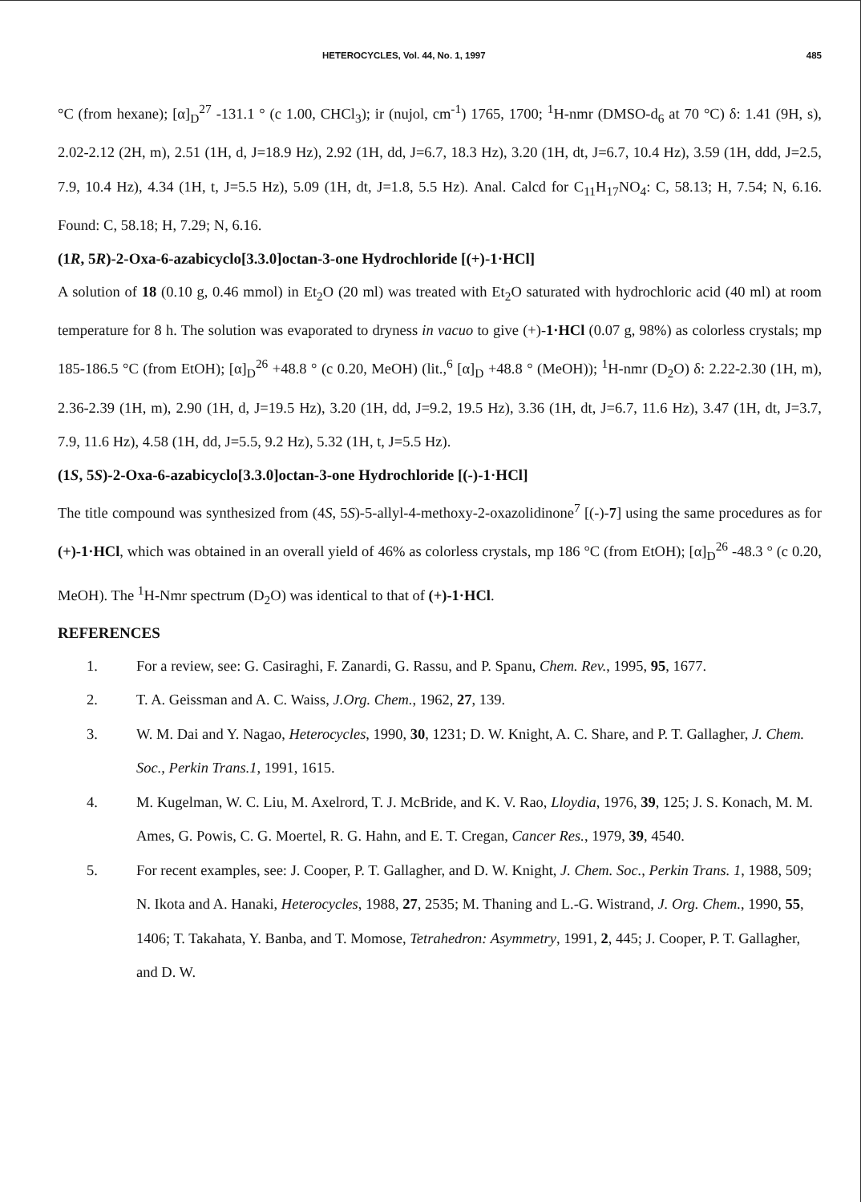HETEROCYCLES, Vol. 44, No. 1, 1997 485
°C (from hexane); [α]<sub>D</sub><sup>27</sup> -131.1 ° (c 1.00, CHCl<sub>3</sub>); ir (nujol, cm<sup>-1</sup>) 1765, 1700; <sup>1</sup>H-nmr (DMSO-d<sub>6</sub> at 70 °C) δ: 1.41 (9H, s), 2.02-2.12 (2H, m), 2.51 (1H, d, J=18.9 Hz), 2.92 (1H, dd, J=6.7, 18.3 Hz), 3.20 (1H, dt, J=6.7, 10.4 Hz), 3.59 (1H, ddd, J=2.5, 7.9, 10.4 Hz), 4.34 (1H, t, J=5.5 Hz), 5.09 (1H, dt, J=1.8, 5.5 Hz). Anal. Calcd for C<sub>11</sub>H<sub>17</sub>NO<sub>4</sub>: C, 58.13; H, 7.54; N, 6.16. Found: C, 58.18; H, 7.29; N, 6.16.
(1R, 5R)-2-Oxa-6-azabicyclo[3.3.0]octan-3-one Hydrochloride [(+)-1·HCl]
A solution of 18 (0.10 g, 0.46 mmol) in Et<sub>2</sub>O (20 ml) was treated with Et<sub>2</sub>O saturated with hydrochloric acid (40 ml) at room temperature for 8 h. The solution was evaporated to dryness in vacuo to give (+)-1·HCl (0.07 g, 98%) as colorless crystals; mp 185-186.5 °C (from EtOH); [α]<sub>D</sub><sup>26</sup> +48.8 ° (c 0.20, MeOH) (lit.,<sup>6</sup> [α]<sub>D</sub> +48.8 ° (MeOH)); <sup>1</sup>H-nmr (D<sub>2</sub>O) δ: 2.22-2.30 (1H, m), 2.36-2.39 (1H, m), 2.90 (1H, d, J=19.5 Hz), 3.20 (1H, dd, J=9.2, 19.5 Hz), 3.36 (1H, dt, J=6.7, 11.6 Hz), 3.47 (1H, dt, J=3.7, 7.9, 11.6 Hz), 4.58 (1H, dd, J=5.5, 9.2 Hz), 5.32 (1H, t, J=5.5 Hz).
(1S, 5S)-2-Oxa-6-azabicyclo[3.3.0]octan-3-one Hydrochloride [(-)-1·HCl]
The title compound was synthesized from (4S, 5S)-5-allyl-4-methoxy-2-oxazolidinone<sup>7</sup> [(-)-7] using the same procedures as for (+)-1·HCl, which was obtained in an overall yield of 46% as colorless crystals, mp 186 °C (from EtOH); [α]<sub>D</sub><sup>26</sup> -48.3 ° (c 0.20, MeOH). The <sup>1</sup>H-Nmr spectrum (D<sub>2</sub>O) was identical to that of (+)-1·HCl.
REFERENCES
1. For a review, see: G. Casiraghi, F. Zanardi, G. Rassu, and P. Spanu, Chem. Rev., 1995, 95, 1677.
2. T. A. Geissman and A. C. Waiss, J.Org. Chem., 1962, 27, 139.
3. W. M. Dai and Y. Nagao, Heterocycles, 1990, 30, 1231; D. W. Knight, A. C. Share, and P. T. Gallagher, J. Chem. Soc., Perkin Trans.1, 1991, 1615.
4. M. Kugelman, W. C. Liu, M. Axelrord, T. J. McBride, and K. V. Rao, Lloydia, 1976, 39, 125; J. S. Konach, M. M. Ames, G. Powis, C. G. Moertel, R. G. Hahn, and E. T. Cregan, Cancer Res., 1979, 39, 4540.
5. For recent examples, see: J. Cooper, P. T. Gallagher, and D. W. Knight, J. Chem. Soc., Perkin Trans. 1, 1988, 509; N. Ikota and A. Hanaki, Heterocycles, 1988, 27, 2535; M. Thaning and L.-G. Wistrand, J. Org. Chem., 1990, 55, 1406; T. Takahata, Y. Banba, and T. Momose, Tetrahedron: Asymmetry, 1991, 2, 445; J. Cooper, P. T. Gallagher, and D. W.